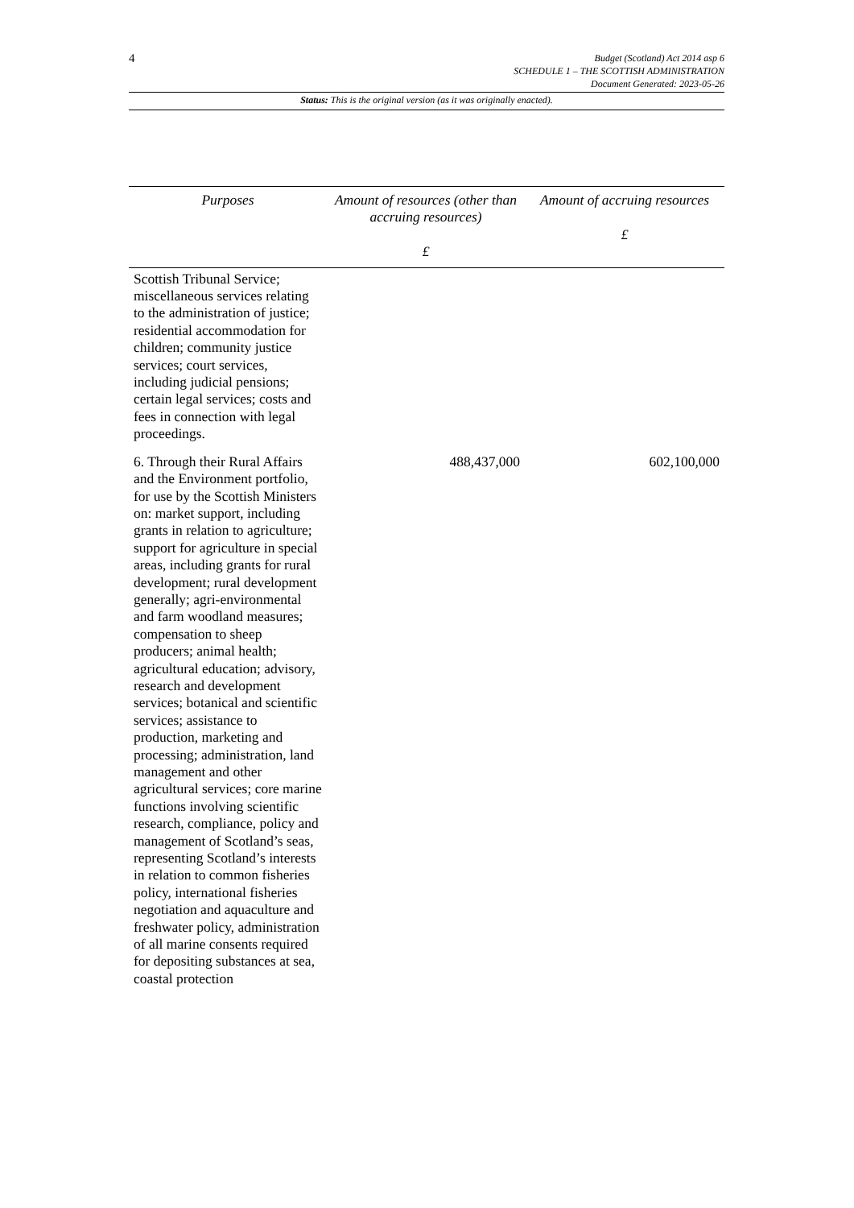4
Budget (Scotland) Act 2014 asp 6
SCHEDULE 1 – THE SCOTTISH ADMINISTRATION
Document Generated: 2023-05-26
Status: This is the original version (as it was originally enacted).
| Purposes | Amount of resources (other than accruing resources) £ | Amount of accruing resources £ |
| --- | --- | --- |
| Scottish Tribunal Service; miscellaneous services relating to the administration of justice; residential accommodation for children; community justice services; court services, including judicial pensions; certain legal services; costs and fees in connection with legal proceedings. | | |
| 6. Through their Rural Affairs and the Environment portfolio, for use by the Scottish Ministers on: market support, including grants in relation to agriculture; support for agriculture in special areas, including grants for rural development; rural development generally; agri-environmental and farm woodland measures; compensation to sheep producers; animal health; agricultural education; advisory, research and development services; botanical and scientific services; assistance to production, marketing and processing; administration, land management and other agricultural services; core marine functions involving scientific research, compliance, policy and management of Scotland’s seas, representing Scotland’s interests in relation to common fisheries policy, international fisheries negotiation and aquaculture and freshwater policy, administration of all marine consents required for depositing substances at sea, coastal protection | 488,437,000 | 602,100,000 |